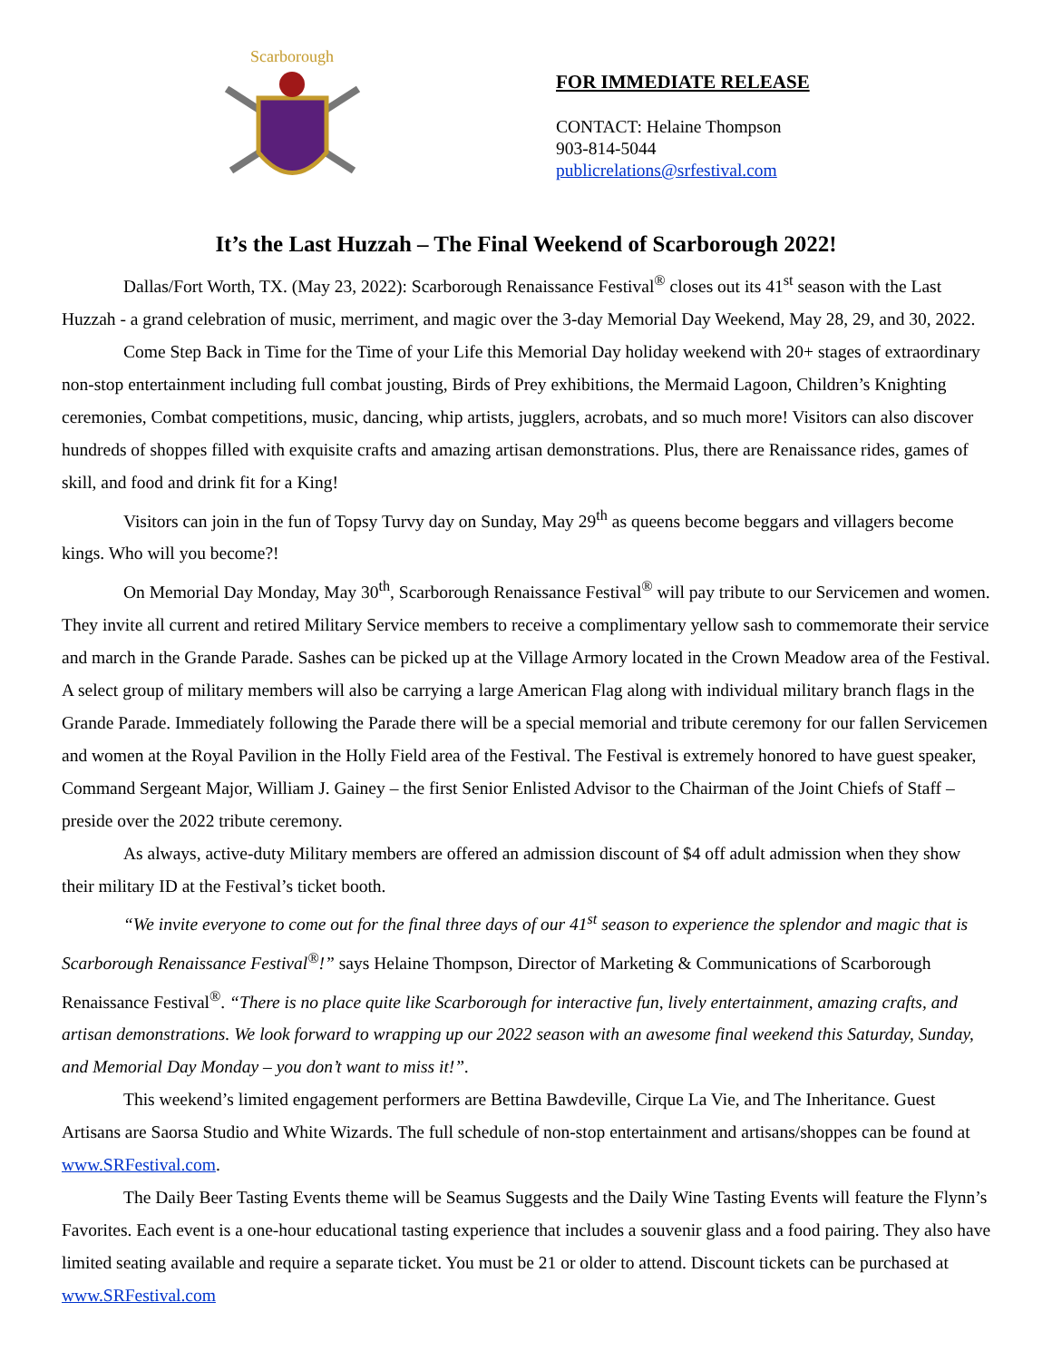Scarborough
FOR IMMEDIATE RELEASE
CONTACT: Helaine Thompson
903-814-5044
publicrelations@srfestival.com
It’s the Last Huzzah – The Final Weekend of Scarborough 2022!
Dallas/Fort Worth, TX. (May 23, 2022): Scarborough Renaissance Festival<sup>®</sup> closes out its 41<sup>st</sup> season with the Last Huzzah - a grand celebration of music, merriment, and magic over the 3-day Memorial Day Weekend, May 28, 29, and 30, 2022.
Come Step Back in Time for the Time of your Life this Memorial Day holiday weekend with 20+ stages of extraordinary non-stop entertainment including full combat jousting, Birds of Prey exhibitions, the Mermaid Lagoon, Children’s Knighting ceremonies, Combat competitions, music, dancing, whip artists, jugglers, acrobats, and so much more! Visitors can also discover hundreds of shoppes filled with exquisite crafts and amazing artisan demonstrations. Plus, there are Renaissance rides, games of skill, and food and drink fit for a King!
Visitors can join in the fun of Topsy Turvy day on Sunday, May 29<sup>th</sup> as queens become beggars and villagers become kings. Who will you become?!
On Memorial Day Monday, May 30<sup>th</sup>, Scarborough Renaissance Festival<sup>®</sup> will pay tribute to our Servicemen and women. They invite all current and retired Military Service members to receive a complimentary yellow sash to commemorate their service and march in the Grande Parade. Sashes can be picked up at the Village Armory located in the Crown Meadow area of the Festival. A select group of military members will also be carrying a large American Flag along with individual military branch flags in the Grande Parade. Immediately following the Parade there will be a special memorial and tribute ceremony for our fallen Servicemen and women at the Royal Pavilion in the Holly Field area of the Festival. The Festival is extremely honored to have guest speaker, Command Sergeant Major, William J. Gainey – the first Senior Enlisted Advisor to the Chairman of the Joint Chiefs of Staff – preside over the 2022 tribute ceremony.
As always, active-duty Military members are offered an admission discount of $4 off adult admission when they show their military ID at the Festival’s ticket booth.
“We invite everyone to come out for the final three days of our 41<sup>st</sup> season to experience the splendor and magic that is Scarborough Renaissance Festival<sup>®</sup>!” says Helaine Thompson, Director of Marketing & Communications of Scarborough Renaissance Festival<sup>®</sup>. “There is no place quite like Scarborough for interactive fun, lively entertainment, amazing crafts, and artisan demonstrations. We look forward to wrapping up our 2022 season with an awesome final weekend this Saturday, Sunday, and Memorial Day Monday – you don’t want to miss it!”.
This weekend’s limited engagement performers are Bettina Bawdeville, Cirque La Vie, and The Inheritance. Guest Artisans are Saorsa Studio and White Wizards. The full schedule of non-stop entertainment and artisans/shoppes can be found at www.SRFestival.com.
The Daily Beer Tasting Events theme will be Seamus Suggests and the Daily Wine Tasting Events will feature the Flynn’s Favorites. Each event is a one-hour educational tasting experience that includes a souvenir glass and a food pairing. They also have limited seating available and require a separate ticket. You must be 21 or older to attend. Discount tickets can be purchased at www.SRFestival.com